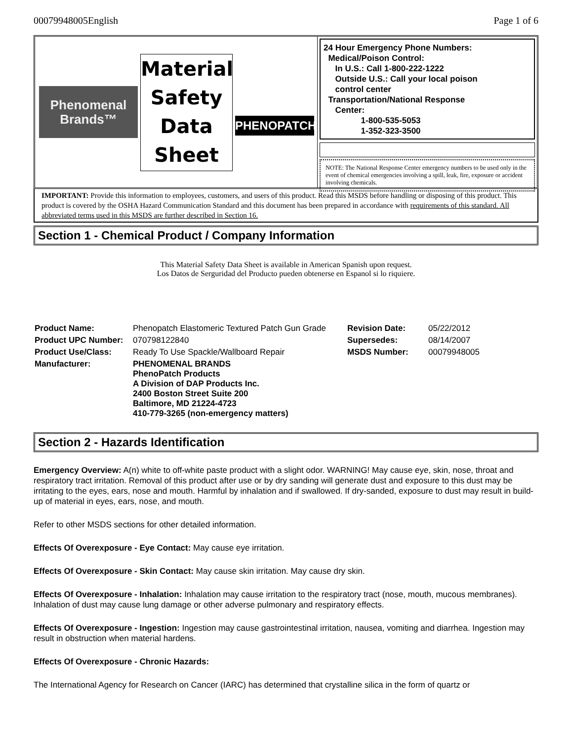00079948005English Page 1 of 6
Phenomenal
Brands™
Material
Safety
Data
Sheet
PHENOPATCH™
24 Hour Emergency Phone Numbers:
Medical/Poison Control:
In U.S.: Call 1-800-222-1222
Outside U.S.: Call your local poison
control center
Transportation/National Response
Center:
1-800-535-5053
1-352-323-3500
NOTE: The National Response Center emergency numbers to be used only in the event of chemical emergencies involving a spill, leak, fire, exposure or accident involving chemicals.
IMPORTANT: Provide this information to employees, customers, and users of this product. Read this MSDS before handling or disposing of this product. This product is covered by the OSHA Hazard Communication Standard and this document has been prepared in accordance with requirements of this standard. All abbreviated terms used in this MSDS are further described in Section 16.
Section 1 - Chemical Product / Company Information
This Material Safety Data Sheet is available in American Spanish upon request.
Los Datos de Serguridad del Producto pueden obtenerse en Espanol si lo riquiere.
| Product Name: | Phenopatch Elastomeric Textured Patch Gun Grade | Revision Date: | 05/22/2012 |
| Product UPC Number: | 070798122840 | Supersedes: | 08/14/2007 |
| Product Use/Class: | Ready To Use Spackle/Wallboard Repair | MSDS Number: | 00079948005 |
| Manufacturer: | PHENOMENAL BRANDS PhenoPatch Products A Division of DAP Products Inc. 2400 Boston Street Suite 200 Baltimore, MD 21224-4723 410-779-3265 (non-emergency matters) | | |
Section 2 - Hazards Identification
Emergency Overview: A(n) white to off-white paste product with a slight odor. WARNING! May cause eye, skin, nose, throat and respiratory tract irritation. Removal of this product after use or by dry sanding will generate dust and exposure to this dust may be irritating to the eyes, ears, nose and mouth. Harmful by inhalation and if swallowed. If dry-sanded, exposure to dust may result in build-up of material in eyes, ears, nose, and mouth.
Refer to other MSDS sections for other detailed information.
Effects Of Overexposure - Eye Contact: May cause eye irritation.
Effects Of Overexposure - Skin Contact: May cause skin irritation. May cause dry skin.
Effects Of Overexposure - Inhalation: Inhalation may cause irritation to the respiratory tract (nose, mouth, mucous membranes). Inhalation of dust may cause lung damage or other adverse pulmonary and respiratory effects.
Effects Of Overexposure - Ingestion: Ingestion may cause gastrointestinal irritation, nausea, vomiting and diarrhea. Ingestion may result in obstruction when material hardens.
Effects Of Overexposure - Chronic Hazards:
The International Agency for Research on Cancer (IARC) has determined that crystalline silica in the form of quartz or